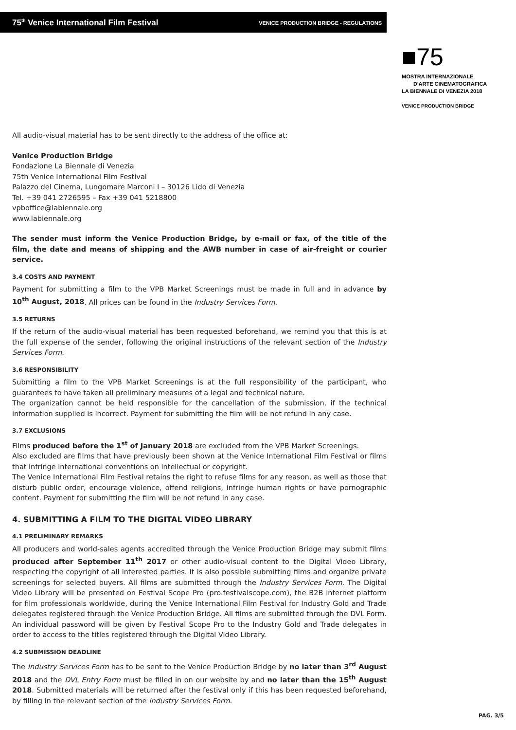75<sup>th</sup> Venice International Film Festival VENICE PRODUCTION BRIDGE - REGULATIONS
■75
MOSTRA INTERNAZIONALE
D'ARTE CINEMATOGRAFICA
LA BIENNALE DI VENEZIA 2018
VENICE PRODUCTION BRIDGE
All audio-visual material has to be sent directly to the address of the office at:
Venice Production Bridge
Fondazione La Biennale di Venezia
75th Venice International Film Festival
Palazzo del Cinema, Lungomare Marconi I – 30126 Lido di Venezia
Tel. +39 041 2726595 – Fax +39 041 5218800
vpboffice@labiennale.org
www.labiennale.org
The sender must inform the Venice Production Bridge, by e-mail or fax, of the title of the film, the date and means of shipping and the AWB number in case of air-freight or courier service.
3.4 COSTS AND PAYMENT
Payment for submitting a film to the VPB Market Screenings must be made in full and in advance by 10<sup>th</sup> August, 2018. All prices can be found in the Industry Services Form.
3.5 RETURNS
If the return of the audio-visual material has been requested beforehand, we remind you that this is at the full expense of the sender, following the original instructions of the relevant section of the Industry Services Form.
3.6 RESPONSIBILITY
Submitting a film to the VPB Market Screenings is at the full responsibility of the participant, who guarantees to have taken all preliminary measures of a legal and technical nature.
The organization cannot be held responsible for the cancellation of the submission, if the technical information supplied is incorrect. Payment for submitting the film will be not refund in any case.
3.7 EXCLUSIONS
Films produced before the 1<sup>st</sup> of January 2018 are excluded from the VPB Market Screenings.
Also excluded are films that have previously been shown at the Venice International Film Festival or films that infringe international conventions on intellectual or copyright.
The Venice International Film Festival retains the right to refuse films for any reason, as well as those that disturb public order, encourage violence, offend religions, infringe human rights or have pornographic content. Payment for submitting the film will be not refund in any case.
4. SUBMITTING A FILM TO THE DIGITAL VIDEO LIBRARY
4.1 PRELIMINARY REMARKS
All producers and world-sales agents accredited through the Venice Production Bridge may submit films produced after September 11<sup>th</sup> 2017 or other audio-visual content to the Digital Video Library, respecting the copyright of all interested parties. It is also possible submitting films and organize private screenings for selected buyers. All films are submitted through the Industry Services Form. The Digital Video Library will be presented on Festival Scope Pro (pro.festivalscope.com), the B2B internet platform for film professionals worldwide, during the Venice International Film Festival for Industry Gold and Trade delegates registered through the Venice Production Bridge. All films are submitted through the DVL Form. An individual password will be given by Festival Scope Pro to the Industry Gold and Trade delegates in order to access to the titles registered through the Digital Video Library.
4.2 SUBMISSION DEADLINE
The Industry Services Form has to be sent to the Venice Production Bridge by no later than 3<sup>rd</sup> August 2018 and the DVL Entry Form must be filled in on our website by and no later than the 15<sup>th</sup> August 2018. Submitted materials will be returned after the festival only if this has been requested beforehand, by filling in the relevant section of the Industry Services Form.
PAG. 3/5